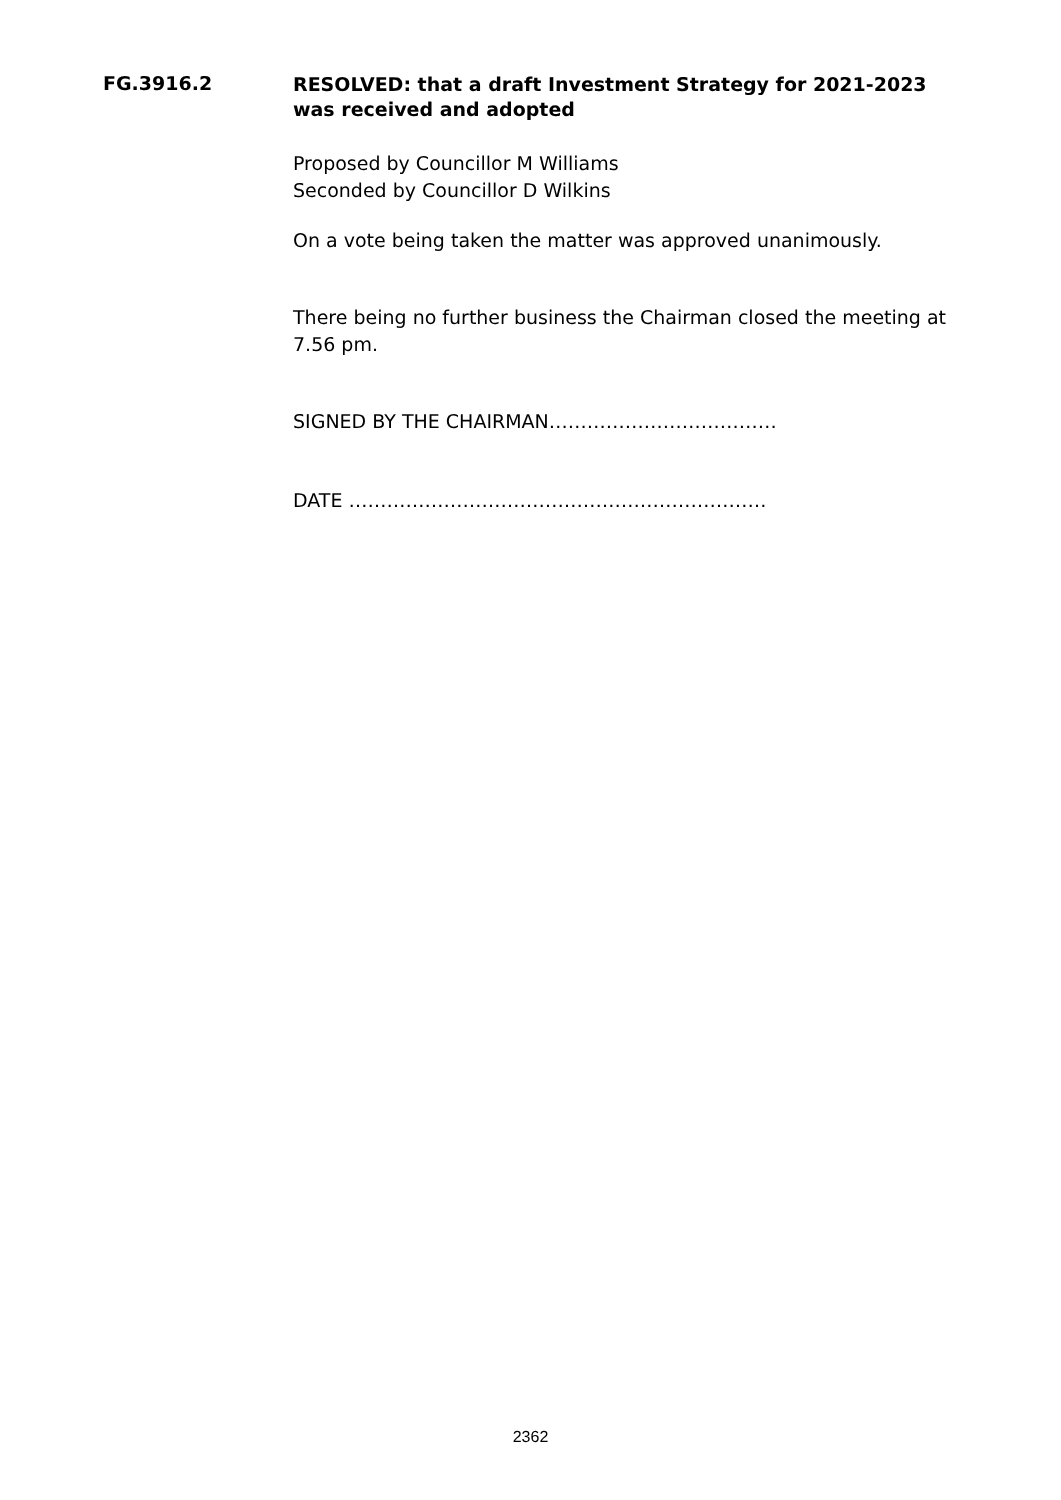FG.3916.2
RESOLVED: that a draft Investment Strategy for 2021-2023 was received and adopted
Proposed by Councillor M Williams
Seconded by Councillor D Wilkins
On a vote being taken the matter was approved unanimously.
There being no further business the Chairman closed the meeting at 7.56 pm.
SIGNED BY THE CHAIRMAN………………………………
DATE …………………………………………………………
2362